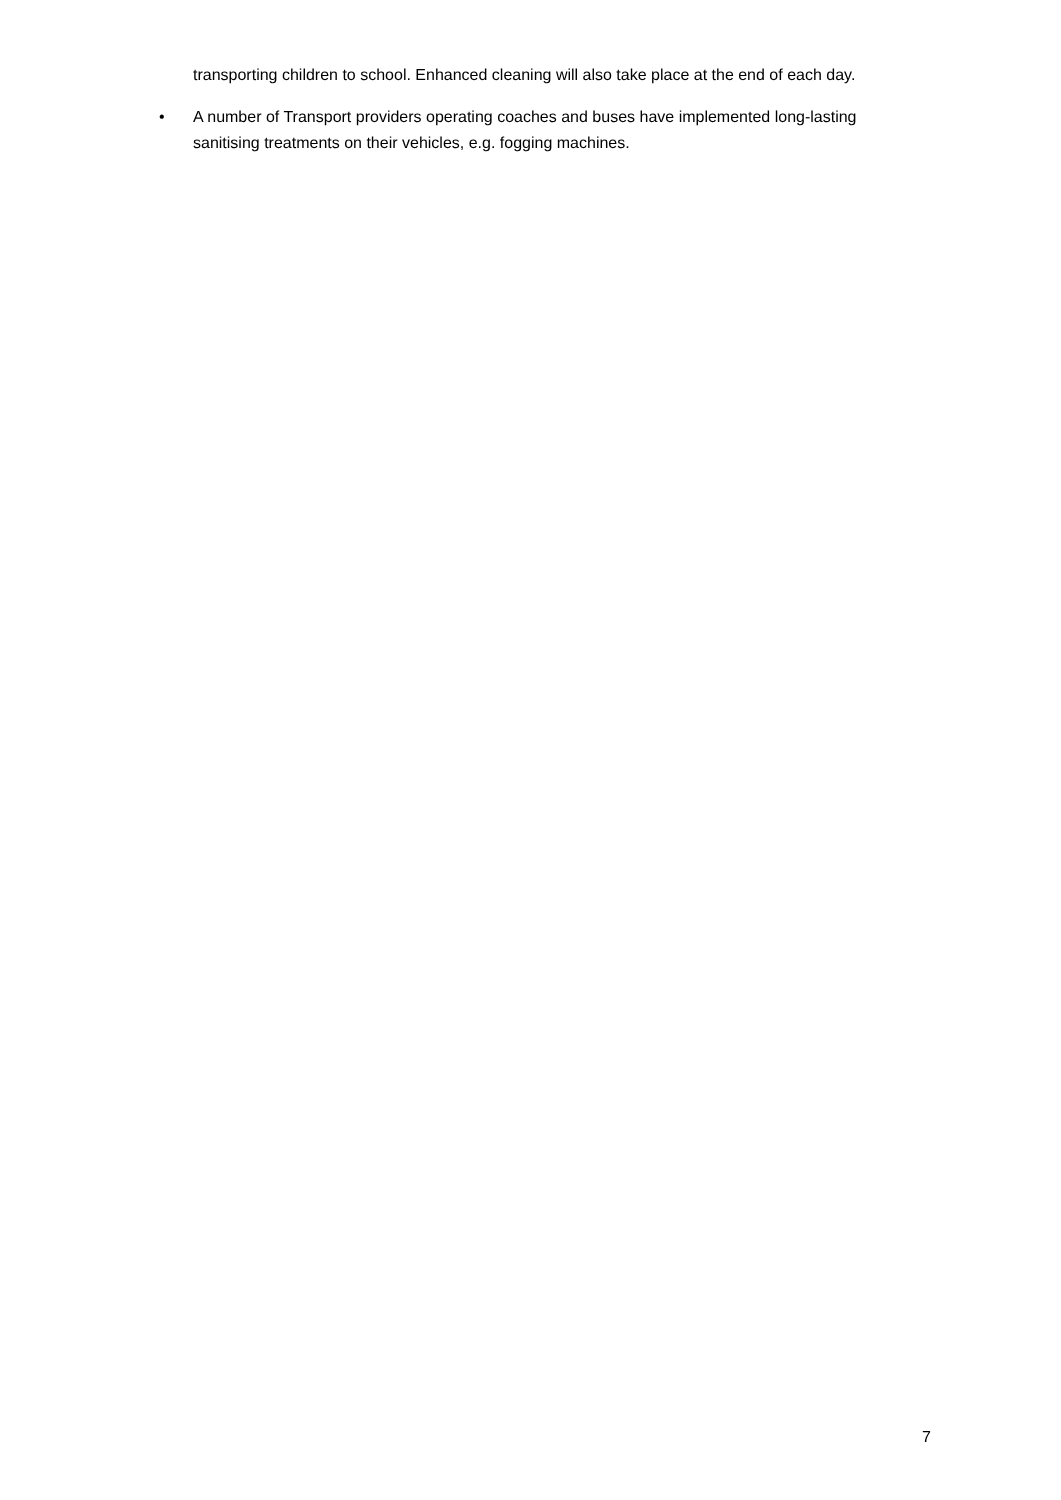transporting children to school. Enhanced cleaning will also take place at the end of each day.
• A number of Transport providers operating coaches and buses have implemented long-lasting sanitising treatments on their vehicles, e.g. fogging machines.
7